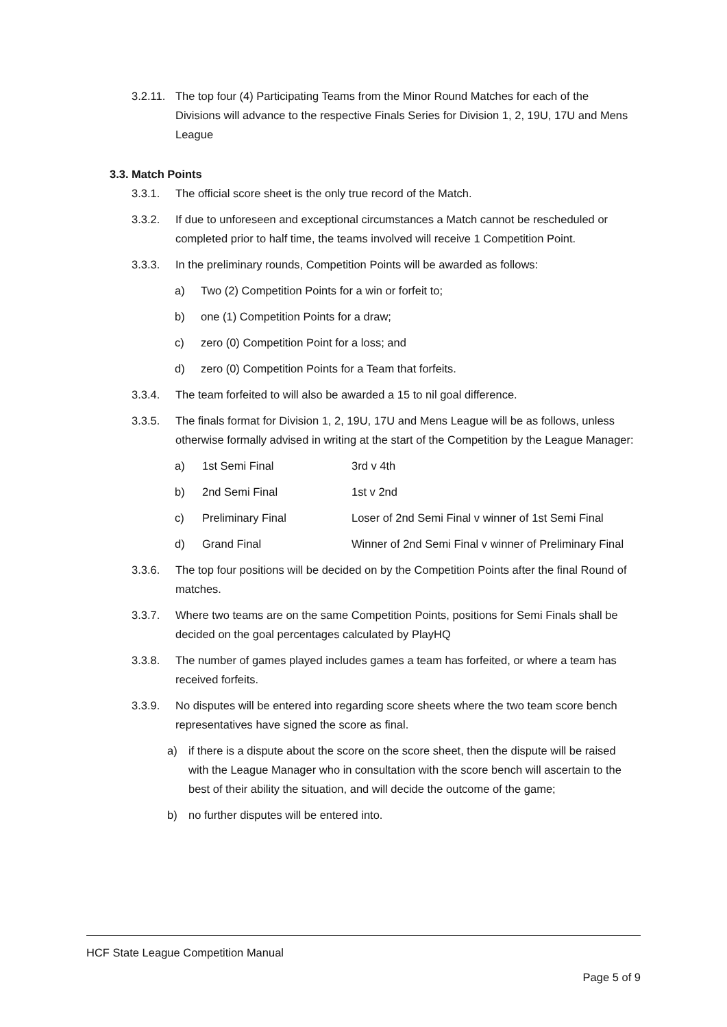3.2.11. The top four (4) Participating Teams from the Minor Round Matches for each of the Divisions will advance to the respective Finals Series for Division 1, 2, 19U, 17U and Mens League
3.3. Match Points
3.3.1. The official score sheet is the only true record of the Match.
3.3.2. If due to unforeseen and exceptional circumstances a Match cannot be rescheduled or completed prior to half time, the teams involved will receive 1 Competition Point.
3.3.3. In the preliminary rounds, Competition Points will be awarded as follows:
a) Two (2) Competition Points for a win or forfeit to;
b) one (1) Competition Points for a draw;
c) zero (0) Competition Point for a loss; and
d) zero (0) Competition Points for a Team that forfeits.
3.3.4. The team forfeited to will also be awarded a 15 to nil goal difference.
3.3.5. The finals format for Division 1, 2, 19U, 17U and Mens League will be as follows, unless otherwise formally advised in writing at the start of the Competition by the League Manager:
| a) | 1st Semi Final | 3rd v 4th |
| b) | 2nd Semi Final | 1st v 2nd |
| c) | Preliminary Final | Loser of 2nd Semi Final v winner of 1st Semi Final |
| d) | Grand Final | Winner of 2nd Semi Final v winner of Preliminary Final |
3.3.6. The top four positions will be decided on by the Competition Points after the final Round of matches.
3.3.7. Where two teams are on the same Competition Points, positions for Semi Finals shall be decided on the goal percentages calculated by PlayHQ
3.3.8. The number of games played includes games a team has forfeited, or where a team has received forfeits.
3.3.9. No disputes will be entered into regarding score sheets where the two team score bench representatives have signed the score as final.
a) if there is a dispute about the score on the score sheet, then the dispute will be raised with the League Manager who in consultation with the score bench will ascertain to the best of their ability the situation, and will decide the outcome of the game;
b) no further disputes will be entered into.
HCF State League Competition Manual
Page 5 of 9